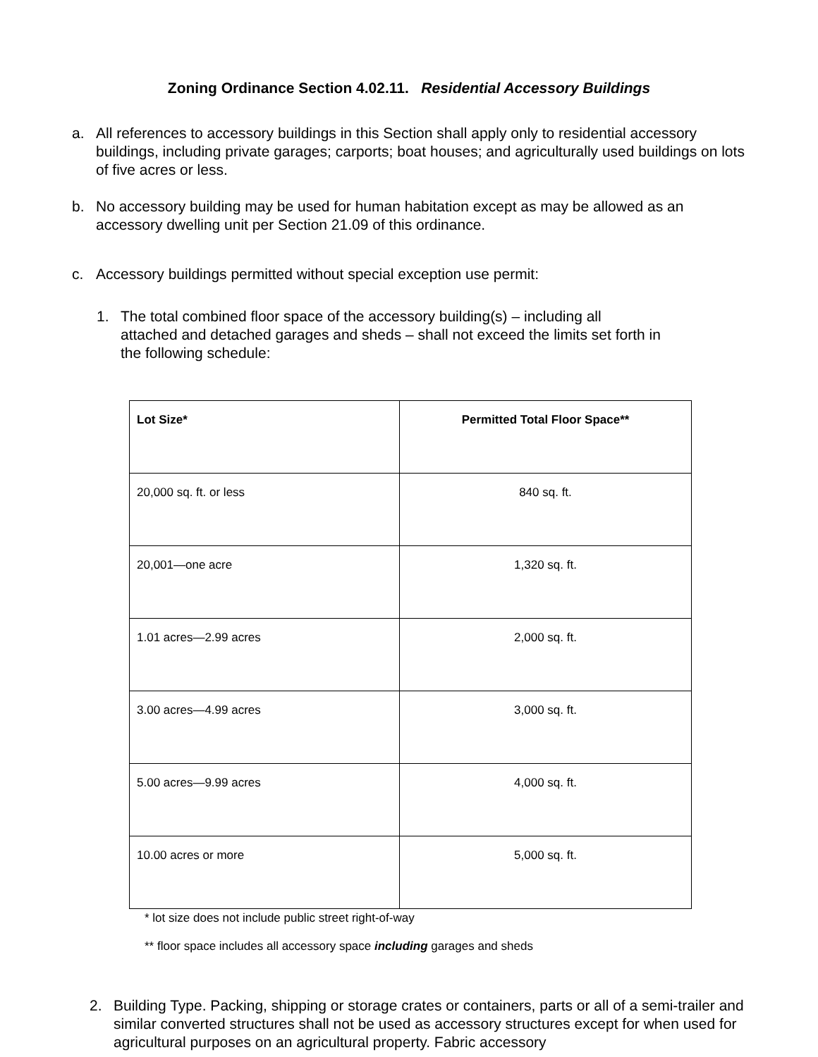Zoning Ordinance Section 4.02.11. Residential Accessory Buildings
a. All references to accessory buildings in this Section shall apply only to residential accessory buildings, including private garages; carports; boat houses; and agriculturally used buildings on lots of five acres or less.
b. No accessory building may be used for human habitation except as may be allowed as an accessory dwelling unit per Section 21.09 of this ordinance.
c. Accessory buildings permitted without special exception use permit:
1. The total combined floor space of the accessory building(s) – including all attached and detached garages and sheds – shall not exceed the limits set forth in the following schedule:
| Lot Size* | Permitted Total Floor Space** |
| --- | --- |
| 20,000 sq. ft. or less | 840 sq. ft. |
| 20,001—one acre | 1,320 sq. ft. |
| 1.01 acres—2.99 acres | 2,000 sq. ft. |
| 3.00 acres—4.99 acres | 3,000 sq. ft. |
| 5.00 acres—9.99 acres | 4,000 sq. ft. |
| 10.00 acres or more | 5,000 sq. ft. |
* lot size does not include public street right-of-way
** floor space includes all accessory space including garages and sheds
2. Building Type. Packing, shipping or storage crates or containers, parts or all of a semi-trailer and similar converted structures shall not be used as accessory structures except for when used for agricultural purposes on an agricultural property. Fabric accessory